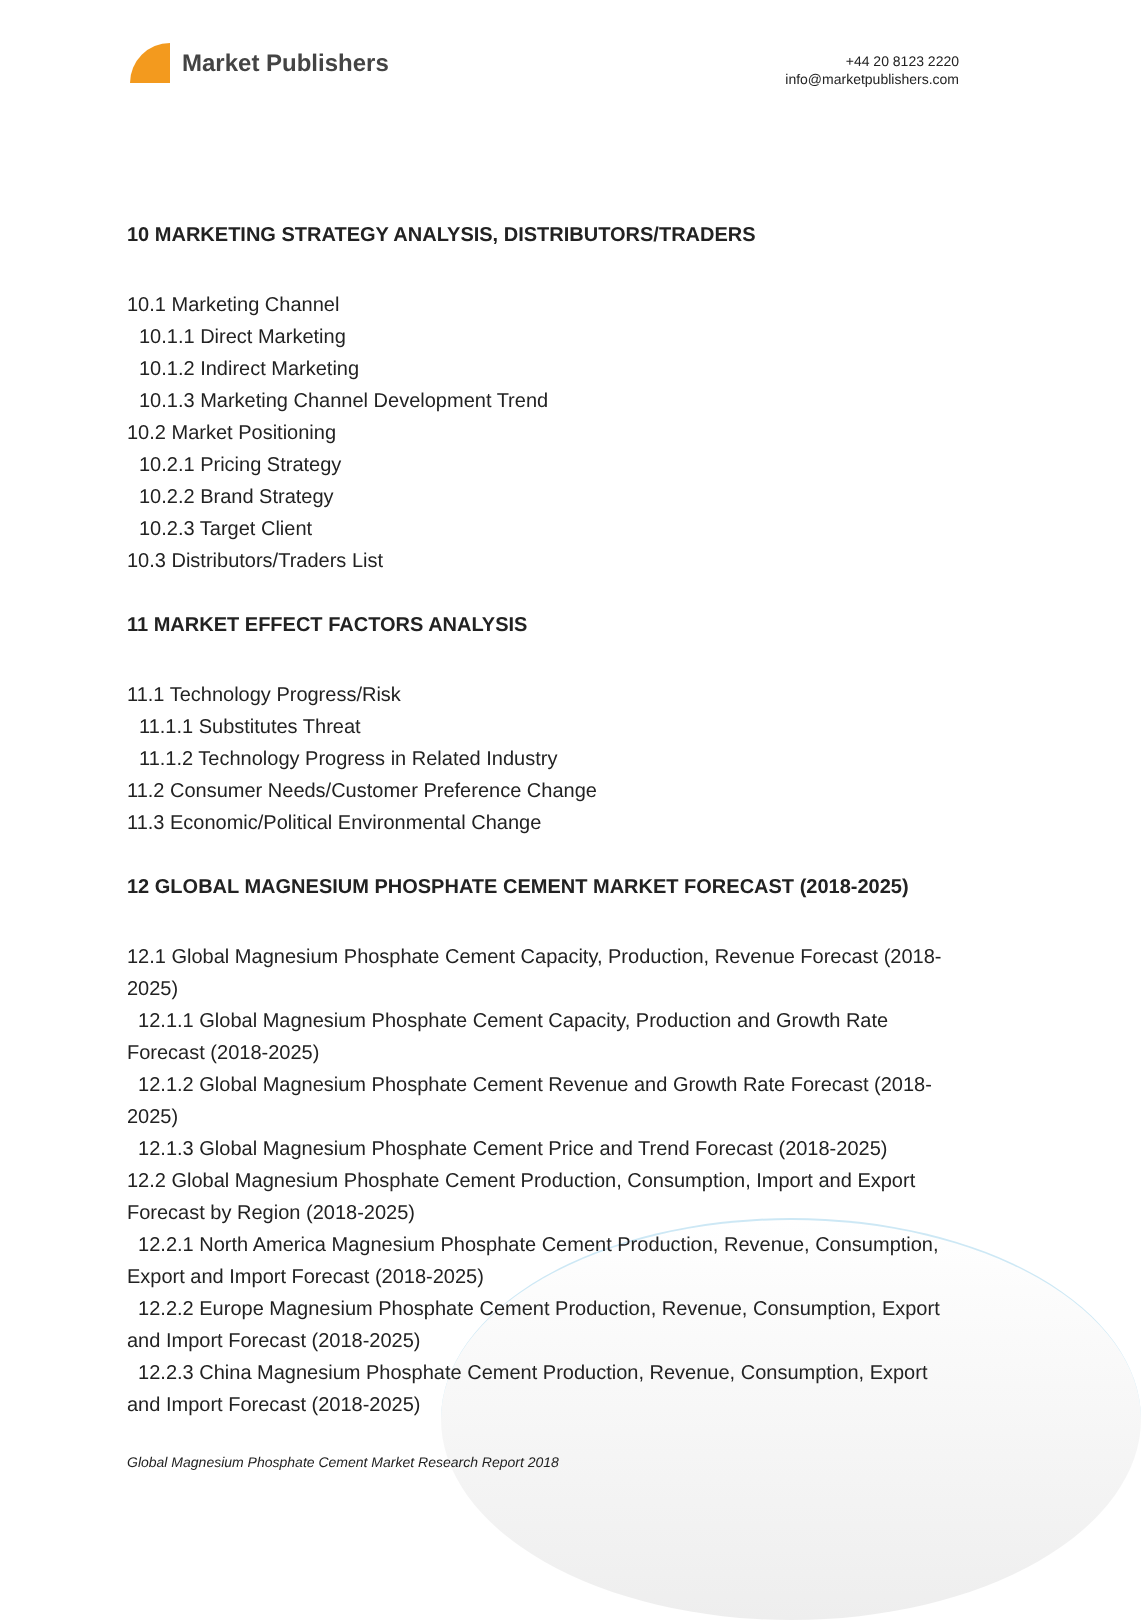Market Publishers
+44 20 8123 2220
info@marketpublishers.com
10 MARKETING STRATEGY ANALYSIS, DISTRIBUTORS/TRADERS
10.1 Marketing Channel
10.1.1 Direct Marketing
10.1.2 Indirect Marketing
10.1.3 Marketing Channel Development Trend
10.2 Market Positioning
10.2.1 Pricing Strategy
10.2.2 Brand Strategy
10.2.3 Target Client
10.3 Distributors/Traders List
11 MARKET EFFECT FACTORS ANALYSIS
11.1 Technology Progress/Risk
11.1.1 Substitutes Threat
11.1.2 Technology Progress in Related Industry
11.2 Consumer Needs/Customer Preference Change
11.3 Economic/Political Environmental Change
12 GLOBAL MAGNESIUM PHOSPHATE CEMENT MARKET FORECAST (2018-2025)
12.1 Global Magnesium Phosphate Cement Capacity, Production, Revenue Forecast (2018-2025)
12.1.1 Global Magnesium Phosphate Cement Capacity, Production and Growth Rate Forecast (2018-2025)
12.1.2 Global Magnesium Phosphate Cement Revenue and Growth Rate Forecast (2018-2025)
12.1.3 Global Magnesium Phosphate Cement Price and Trend Forecast (2018-2025)
12.2 Global Magnesium Phosphate Cement Production, Consumption, Import and Export Forecast by Region (2018-2025)
12.2.1 North America Magnesium Phosphate Cement Production, Revenue, Consumption, Export and Import Forecast (2018-2025)
12.2.2 Europe Magnesium Phosphate Cement Production, Revenue, Consumption, Export and Import Forecast (2018-2025)
12.2.3 China Magnesium Phosphate Cement Production, Revenue, Consumption, Export and Import Forecast (2018-2025)
Global Magnesium Phosphate Cement Market Research Report 2018